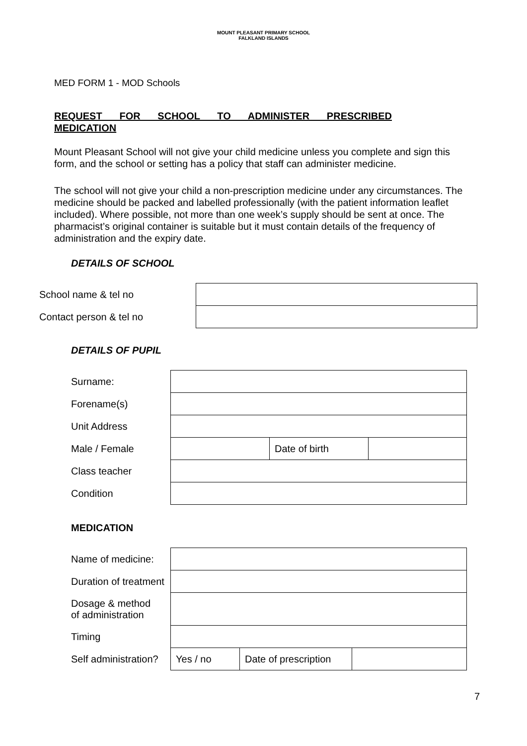MOUNT PLEASANT PRIMARY SCHOOL
FALKLAND ISLANDS
MED FORM 1 - MOD Schools
REQUEST FOR SCHOOL TO ADMINISTER PRESCRIBED
MEDICATION
Mount Pleasant School will not give your child medicine unless you complete and sign this form, and the school or setting has a policy that staff can administer medicine.
The school will not give your child a non-prescription medicine under any circumstances. The medicine should be packed and labelled professionally (with the patient information leaflet included). Where possible, not more than one week’s supply should be sent at once. The pharmacist’s original container is suitable but it must contain details of the frequency of administration and the expiry date.
DETAILS OF SCHOOL
| School name & tel no | |
| Contact person & tel no | |
DETAILS OF PUPIL
| Surname: | | | |
| Forename(s) | | | |
| Unit Address | | | |
| Male / Female | | Date of birth | |
| Class teacher | | | |
| Condition | | | |
MEDICATION
| Name of medicine: | | | |
| Duration of treatment | | | |
| Dosage & method of administration | | | |
| Timing | | | |
| Self administration? | Yes / no | Date of prescription | |
7